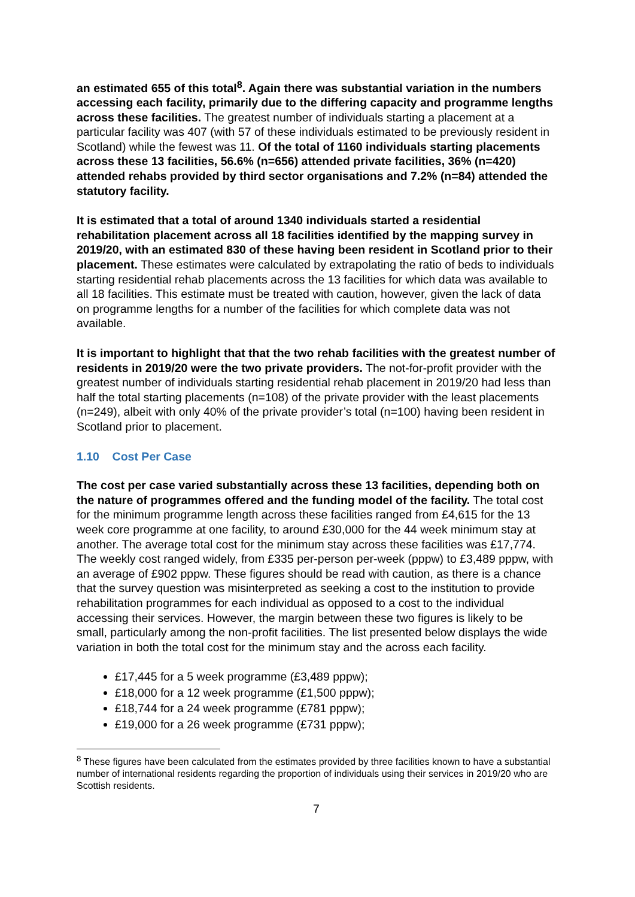an estimated 655 of this total<sup>8</sup>. Again there was substantial variation in the numbers accessing each facility, primarily due to the differing capacity and programme lengths across these facilities. The greatest number of individuals starting a placement at a particular facility was 407 (with 57 of these individuals estimated to be previously resident in Scotland) while the fewest was 11. Of the total of 1160 individuals starting placements across these 13 facilities, 56.6% (n=656) attended private facilities, 36% (n=420) attended rehabs provided by third sector organisations and 7.2% (n=84) attended the statutory facility.
It is estimated that a total of around 1340 individuals started a residential rehabilitation placement across all 18 facilities identified by the mapping survey in 2019/20, with an estimated 830 of these having been resident in Scotland prior to their placement. These estimates were calculated by extrapolating the ratio of beds to individuals starting residential rehab placements across the 13 facilities for which data was available to all 18 facilities. This estimate must be treated with caution, however, given the lack of data on programme lengths for a number of the facilities for which complete data was not available.
It is important to highlight that that the two rehab facilities with the greatest number of residents in 2019/20 were the two private providers. The not-for-profit provider with the greatest number of individuals starting residential rehab placement in 2019/20 had less than half the total starting placements (n=108) of the private provider with the least placements (n=249), albeit with only 40% of the private provider’s total (n=100) having been resident in Scotland prior to placement.
1.10 Cost Per Case
The cost per case varied substantially across these 13 facilities, depending both on the nature of programmes offered and the funding model of the facility. The total cost for the minimum programme length across these facilities ranged from £4,615 for the 13 week core programme at one facility, to around £30,000 for the 44 week minimum stay at another. The average total cost for the minimum stay across these facilities was £17,774. The weekly cost ranged widely, from £335 per-person per-week (pppw) to £3,489 pppw, with an average of £902 pppw. These figures should be read with caution, as there is a chance that the survey question was misinterpreted as seeking a cost to the institution to provide rehabilitation programmes for each individual as opposed to a cost to the individual accessing their services. However, the margin between these two figures is likely to be small, particularly among the non-profit facilities. The list presented below displays the wide variation in both the total cost for the minimum stay and the across each facility.
£17,445 for a 5 week programme (£3,489 pppw);
£18,000 for a 12 week programme (£1,500 pppw);
£18,744 for a 24 week programme (£781 pppw);
£19,000 for a 26 week programme (£731 pppw);
<sup>8</sup> These figures have been calculated from the estimates provided by three facilities known to have a substantial number of international residents regarding the proportion of individuals using their services in 2019/20 who are Scottish residents.
7